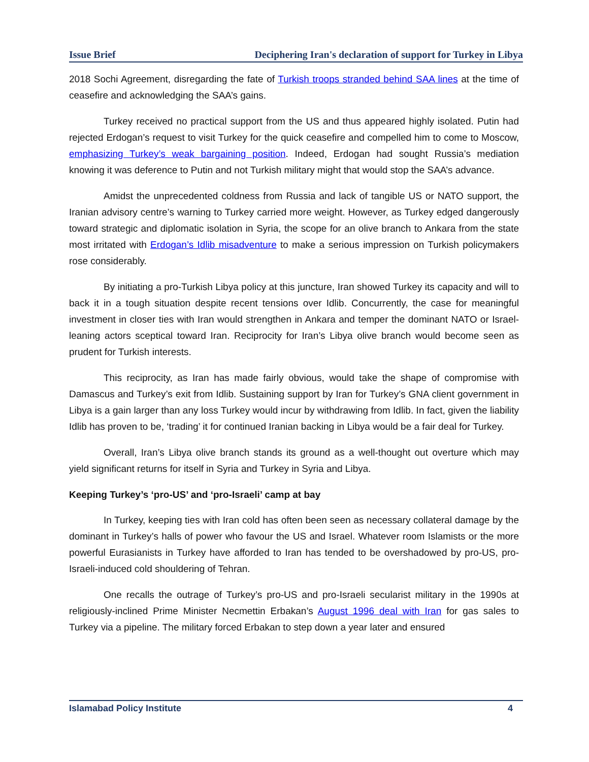Issue Brief Deciphering Iran's declaration of support for Turkey in Libya
2018 Sochi Agreement, disregarding the fate of Turkish troops stranded behind SAA lines at the time of ceasefire and acknowledging the SAA’s gains.
Turkey received no practical support from the US and thus appeared highly isolated. Putin had rejected Erdogan’s request to visit Turkey for the quick ceasefire and compelled him to come to Moscow, emphasizing Turkey’s weak bargaining position. Indeed, Erdogan had sought Russia’s mediation knowing it was deference to Putin and not Turkish military might that would stop the SAA’s advance.
Amidst the unprecedented coldness from Russia and lack of tangible US or NATO support, the Iranian advisory centre’s warning to Turkey carried more weight. However, as Turkey edged dangerously toward strategic and diplomatic isolation in Syria, the scope for an olive branch to Ankara from the state most irritated with Erdogan’s Idlib misadventure to make a serious impression on Turkish policymakers rose considerably.
By initiating a pro-Turkish Libya policy at this juncture, Iran showed Turkey its capacity and will to back it in a tough situation despite recent tensions over Idlib. Concurrently, the case for meaningful investment in closer ties with Iran would strengthen in Ankara and temper the dominant NATO or Israel-leaning actors sceptical toward Iran. Reciprocity for Iran’s Libya olive branch would become seen as prudent for Turkish interests.
This reciprocity, as Iran has made fairly obvious, would take the shape of compromise with Damascus and Turkey’s exit from Idlib. Sustaining support by Iran for Turkey’s GNA client government in Libya is a gain larger than any loss Turkey would incur by withdrawing from Idlib. In fact, given the liability Idlib has proven to be, ‘trading’ it for continued Iranian backing in Libya would be a fair deal for Turkey.
Overall, Iran’s Libya olive branch stands its ground as a well-thought out overture which may yield significant returns for itself in Syria and Turkey in Syria and Libya.
Keeping Turkey’s ‘pro-US’ and ‘pro-Israeli’ camp at bay
In Turkey, keeping ties with Iran cold has often been seen as necessary collateral damage by the dominant in Turkey’s halls of power who favour the US and Israel. Whatever room Islamists or the more powerful Eurasianists in Turkey have afforded to Iran has tended to be overshadowed by pro-US, pro-Israeli-induced cold shouldering of Tehran.
One recalls the outrage of Turkey’s pro-US and pro-Israeli secularist military in the 1990s at religiously-inclined Prime Minister Necmettin Erbakan’s August 1996 deal with Iran for gas sales to Turkey via a pipeline. The military forced Erbakan to step down a year later and ensured
Islamabad Policy Institute 4